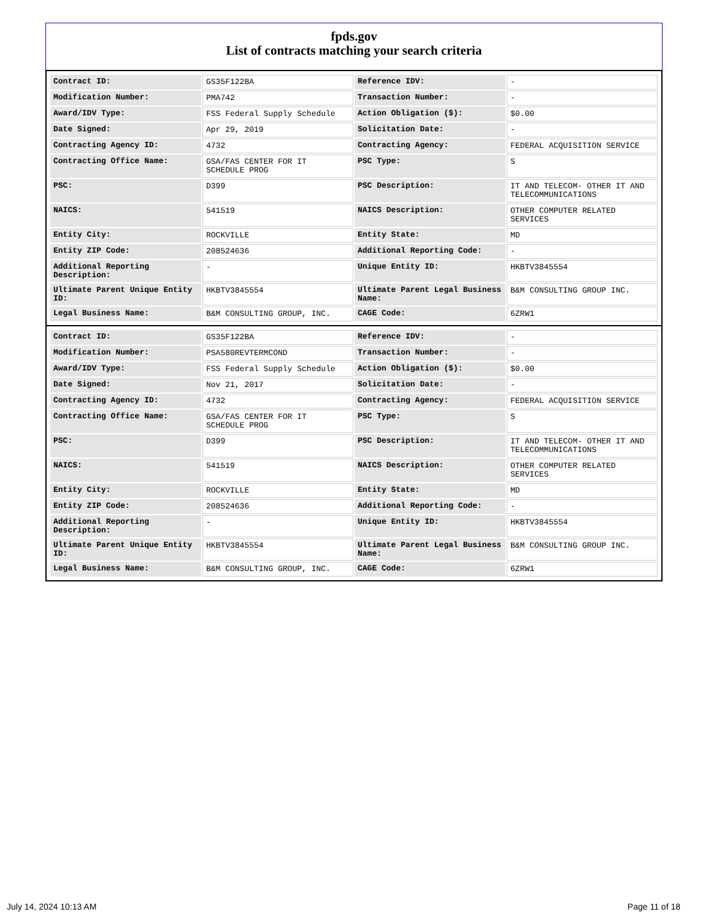fpds.gov
List of contracts matching your search criteria
| Contract ID: | GS35F122BA | Reference IDV: | - |
| Modification Number: | PMA742 | Transaction Number: | - |
| Award/IDV Type: | FSS Federal Supply Schedule | Action Obligation ($): | $0.00 |
| Date Signed: | Apr 29, 2019 | Solicitation Date: | - |
| Contracting Agency ID: | 4732 | Contracting Agency: | FEDERAL ACQUISITION SERVICE |
| Contracting Office Name: | GSA/FAS CENTER FOR IT SCHEDULE PROG | PSC Type: | S |
| PSC: | D399 | PSC Description: | IT AND TELECOM- OTHER IT AND TELECOMMUNICATIONS |
| NAICS: | 541519 | NAICS Description: | OTHER COMPUTER RELATED SERVICES |
| Entity City: | ROCKVILLE | Entity State: | MD |
| Entity ZIP Code: | 208524636 | Additional Reporting Code: | - |
| Additional Reporting Description: | - | Unique Entity ID: | HKBTV3845554 |
| Ultimate Parent Unique Entity ID: | HKBTV3845554 | Ultimate Parent Legal Business Name: | B&M CONSULTING GROUP INC. |
| Legal Business Name: | B&M CONSULTING GROUP, INC. | CAGE Code: | 6ZRW1 |
| Contract ID: | GS35F122BA | Reference IDV: | - |
| Modification Number: | PSA580REVTERMCOND | Transaction Number: | - |
| Award/IDV Type: | FSS Federal Supply Schedule | Action Obligation ($): | $0.00 |
| Date Signed: | Nov 21, 2017 | Solicitation Date: | - |
| Contracting Agency ID: | 4732 | Contracting Agency: | FEDERAL ACQUISITION SERVICE |
| Contracting Office Name: | GSA/FAS CENTER FOR IT SCHEDULE PROG | PSC Type: | S |
| PSC: | D399 | PSC Description: | IT AND TELECOM- OTHER IT AND TELECOMMUNICATIONS |
| NAICS: | 541519 | NAICS Description: | OTHER COMPUTER RELATED SERVICES |
| Entity City: | ROCKVILLE | Entity State: | MD |
| Entity ZIP Code: | 208524636 | Additional Reporting Code: | - |
| Additional Reporting Description: | - | Unique Entity ID: | HKBTV3845554 |
| Ultimate Parent Unique Entity ID: | HKBTV3845554 | Ultimate Parent Legal Business Name: | B&M CONSULTING GROUP INC. |
| Legal Business Name: | B&M CONSULTING GROUP, INC. | CAGE Code: | 6ZRW1 |
July 14, 2024 10:13 AM Page 11 of 18